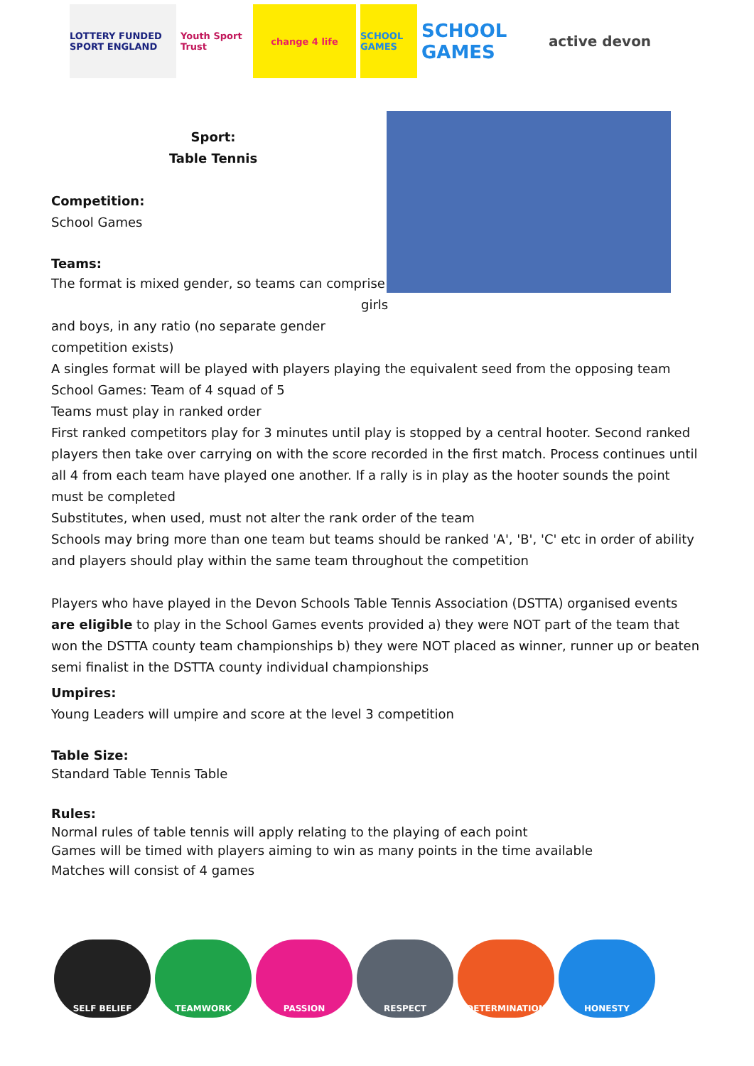LOTTERY FUNDED SPORT ENGLAND
Youth Sport Trust
change 4 life
SCHOOL GAMES
SCHOOL GAMES
active devon
Sport:
Table Tennis
Competition:
School Games
Teams:
The format is mixed gender, so teams can comprise girls
and boys, in any ratio (no separate gender
competition exists)
A singles format will be played with players playing the equivalent seed from the opposing team
School Games: Team of 4 squad of 5
Teams must play in ranked order
First ranked competitors play for 3 minutes until play is stopped by a central hooter. Second ranked players then take over carrying on with the score recorded in the first match. Process continues until all 4 from each team have played one another. If a rally is in play as the hooter sounds the point must be completed
Substitutes, when used, must not alter the rank order of the team
Schools may bring more than one team but teams should be ranked 'A', 'B', 'C' etc in order of ability and players should play within the same team throughout the competition
Players who have played in the Devon Schools Table Tennis Association (DSTTA) organised events are eligible to play in the School Games events provided a) they were NOT part of the team that won the DSTTA county team championships b) they were NOT placed as winner, runner up or beaten semi finalist in the DSTTA county individual championships
Umpires:
Young Leaders will umpire and score at the level 3 competition
Table Size:
Standard Table Tennis Table
Rules:
Normal rules of table tennis will apply relating to the playing of each point
Games will be timed with players aiming to win as many points in the time available
Matches will consist of 4 games
SELF BELIEF TEAMWORK PASSION RESPECT DETERMINATION HONESTY